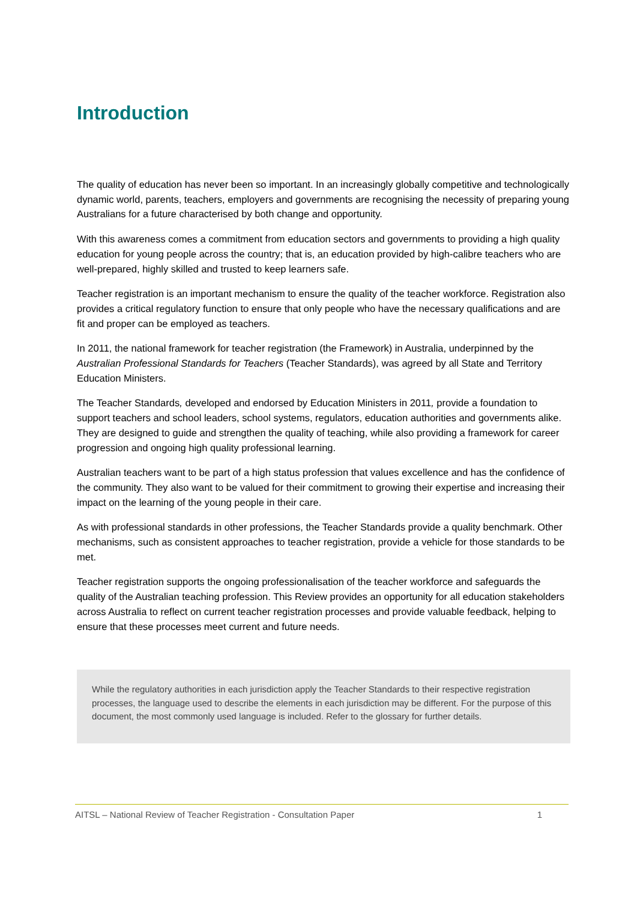Introduction
The quality of education has never been so important. In an increasingly globally competitive and technologically dynamic world, parents, teachers, employers and governments are recognising the necessity of preparing young Australians for a future characterised by both change and opportunity.
With this awareness comes a commitment from education sectors and governments to providing a high quality education for young people across the country; that is, an education provided by high-calibre teachers who are well-prepared, highly skilled and trusted to keep learners safe.
Teacher registration is an important mechanism to ensure the quality of the teacher workforce. Registration also provides a critical regulatory function to ensure that only people who have the necessary qualifications and are fit and proper can be employed as teachers.
In 2011, the national framework for teacher registration (the Framework) in Australia, underpinned by the Australian Professional Standards for Teachers (Teacher Standards), was agreed by all State and Territory Education Ministers.
The Teacher Standards, developed and endorsed by Education Ministers in 2011, provide a foundation to support teachers and school leaders, school systems, regulators, education authorities and governments alike. They are designed to guide and strengthen the quality of teaching, while also providing a framework for career progression and ongoing high quality professional learning.
Australian teachers want to be part of a high status profession that values excellence and has the confidence of the community. They also want to be valued for their commitment to growing their expertise and increasing their impact on the learning of the young people in their care.
As with professional standards in other professions, the Teacher Standards provide a quality benchmark. Other mechanisms, such as consistent approaches to teacher registration, provide a vehicle for those standards to be met.
Teacher registration supports the ongoing professionalisation of the teacher workforce and safeguards the quality of the Australian teaching profession. This Review provides an opportunity for all education stakeholders across Australia to reflect on current teacher registration processes and provide valuable feedback, helping to ensure that these processes meet current and future needs.
While the regulatory authorities in each jurisdiction apply the Teacher Standards to their respective registration processes, the language used to describe the elements in each jurisdiction may be different. For the purpose of this document, the most commonly used language is included. Refer to the glossary for further details.
AITSL – National Review of Teacher Registration - Consultation Paper 1